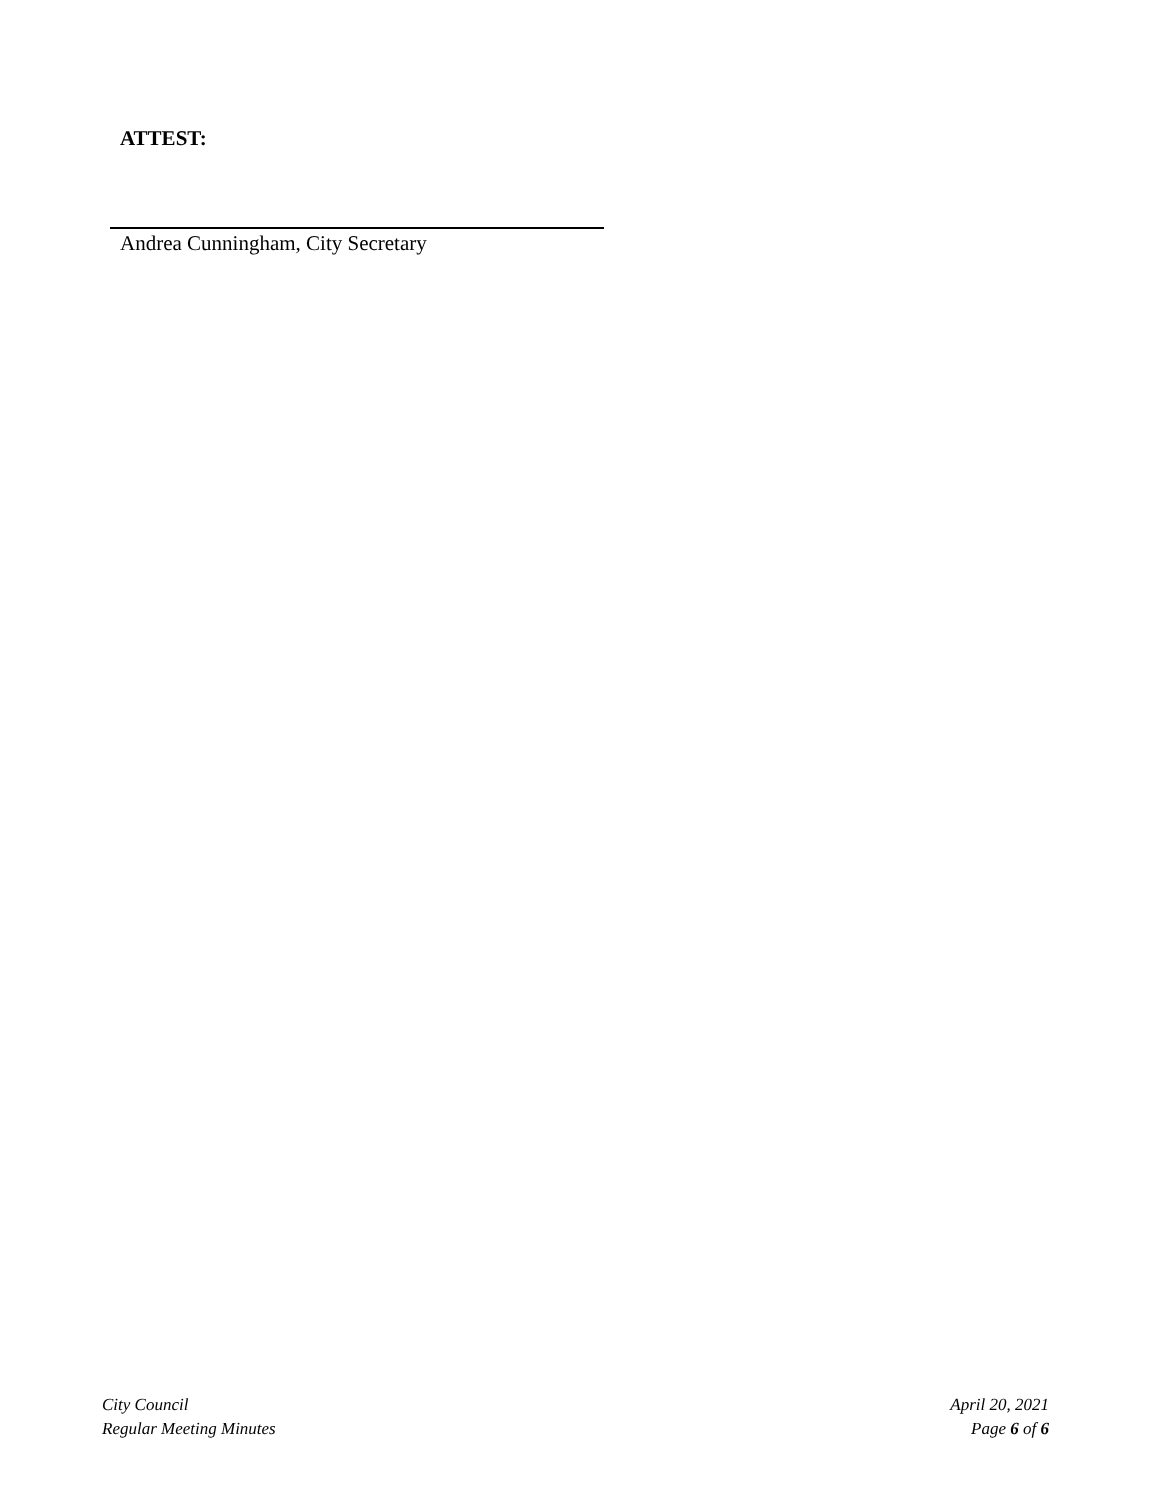ATTEST:
Andrea Cunningham, City Secretary
City Council
Regular Meeting Minutes
April 20, 2021
Page 6 of 6